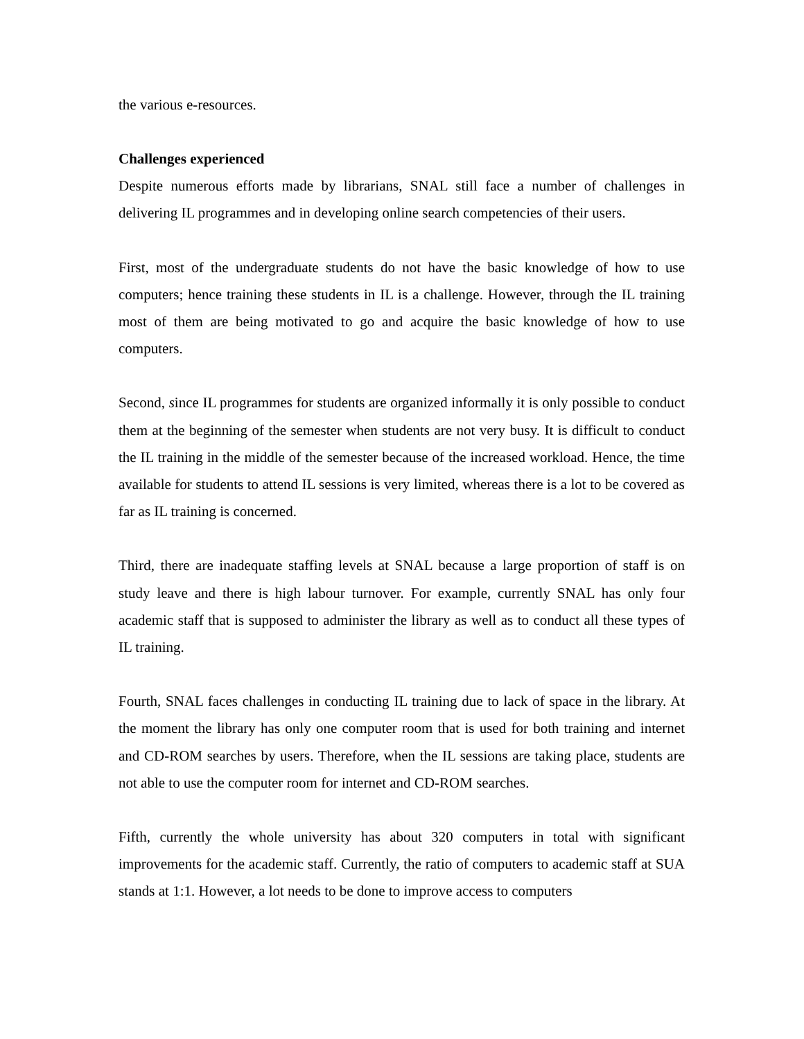the various e-resources.
Challenges experienced
Despite numerous efforts made by librarians, SNAL still face a number of challenges in delivering IL programmes and in developing online search competencies of their users.
First, most of the undergraduate students do not have the basic knowledge of how to use computers; hence training these students in IL is a challenge. However, through the IL training most of them are being motivated to go and acquire the basic knowledge of how to use computers.
Second, since IL programmes for students are organized informally it is only possible to conduct them at the beginning of the semester when students are not very busy. It is difficult to conduct the IL training in the middle of the semester because of the increased workload. Hence, the time available for students to attend IL sessions is very limited, whereas there is a lot to be covered as far as IL training is concerned.
Third, there are inadequate staffing levels at SNAL because a large proportion of staff is on study leave and there is high labour turnover. For example, currently SNAL has only four academic staff that is supposed to administer the library as well as to conduct all these types of IL training.
Fourth, SNAL faces challenges in conducting IL training due to lack of space in the library. At the moment the library has only one computer room that is used for both training and internet and CD-ROM searches by users. Therefore, when the IL sessions are taking place, students are not able to use the computer room for internet and CD-ROM searches.
Fifth, currently the whole university has about 320 computers in total with significant improvements for the academic staff. Currently, the ratio of computers to academic staff at SUA stands at 1:1. However, a lot needs to be done to improve access to computers